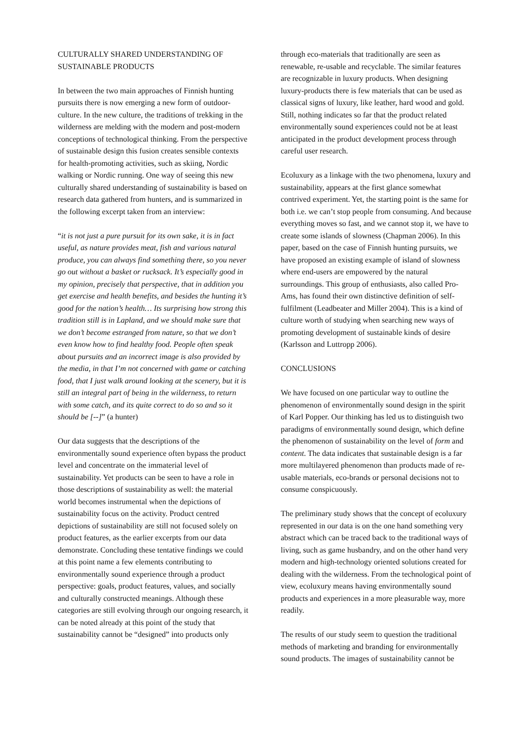CULTURALLY SHARED UNDERSTANDING OF SUSTAINABLE PRODUCTS
In between the two main approaches of Finnish hunting pursuits there is now emerging a new form of outdoor-culture. In the new culture, the traditions of trekking in the wilderness are melding with the modern and post-modern conceptions of technological thinking. From the perspective of sustainable design this fusion creates sensible contexts for health-promoting activities, such as skiing, Nordic walking or Nordic running. One way of seeing this new culturally shared understanding of sustainability is based on research data gathered from hunters, and is summarized in the following excerpt taken from an interview:
“it is not just a pure pursuit for its own sake, it is in fact useful, as nature provides meat, fish and various natural produce, you can always find something there, so you never go out without a basket or rucksack. It’s especially good in my opinion, precisely that perspective, that in addition you get exercise and health benefits, and besides the hunting it’s good for the nation’s health… Its surprising how strong this tradition still is in Lapland, and we should make sure that we don’t become estranged from nature, so that we don’t even know how to find healthy food. People often speak about pursuits and an incorrect image is also provided by the media, in that I’m not concerned with game or catching food, that I just walk around looking at the scenery, but it is still an integral part of being in the wilderness, to return with some catch, and its quite correct to do so and so it should be [--]” (a hunter)
Our data suggests that the descriptions of the environmentally sound experience often bypass the product level and concentrate on the immaterial level of sustainability. Yet products can be seen to have a role in those descriptions of sustainability as well: the material world becomes instrumental when the depictions of sustainability focus on the activity. Product centred depictions of sustainability are still not focused solely on product features, as the earlier excerpts from our data demonstrate. Concluding these tentative findings we could at this point name a few elements contributing to environmentally sound experience through a product perspective: goals, product features, values, and socially and culturally constructed meanings. Although these categories are still evolving through our ongoing research, it can be noted already at this point of the study that sustainability cannot be “designed” into products only
through eco-materials that traditionally are seen as renewable, re-usable and recyclable. The similar features are recognizable in luxury products. When designing luxury-products there is few materials that can be used as classical signs of luxury, like leather, hard wood and gold. Still, nothing indicates so far that the product related environmentally sound experiences could not be at least anticipated in the product development process through careful user research.
Ecoluxury as a linkage with the two phenomena, luxury and sustainability, appears at the first glance somewhat contrived experiment. Yet, the starting point is the same for both i.e. we can’t stop people from consuming. And because everything moves so fast, and we cannot stop it, we have to create some islands of slowness (Chapman 2006). In this paper, based on the case of Finnish hunting pursuits, we have proposed an existing example of island of slowness where end-users are empowered by the natural surroundings. This group of enthusiasts, also called Pro-Ams, has found their own distinctive definition of self-fulfilment (Leadbeater and Miller 2004). This is a kind of culture worth of studying when searching new ways of promoting development of sustainable kinds of desire (Karlsson and Luttropp 2006).
CONCLUSIONS
We have focused on one particular way to outline the phenomenon of environmentally sound design in the spirit of Karl Popper. Our thinking has led us to distinguish two paradigms of environmentally sound design, which define the phenomenon of sustainability on the level of form and content. The data indicates that sustainable design is a far more multilayered phenomenon than products made of re-usable materials, eco-brands or personal decisions not to consume conspicuously.
The preliminary study shows that the concept of ecoluxury represented in our data is on the one hand something very abstract which can be traced back to the traditional ways of living, such as game husbandry, and on the other hand very modern and high-technology oriented solutions created for dealing with the wilderness. From the technological point of view, ecoluxury means having environmentally sound products and experiences in a more pleasurable way, more readily.
The results of our study seem to question the traditional methods of marketing and branding for environmentally sound products. The images of sustainability cannot be